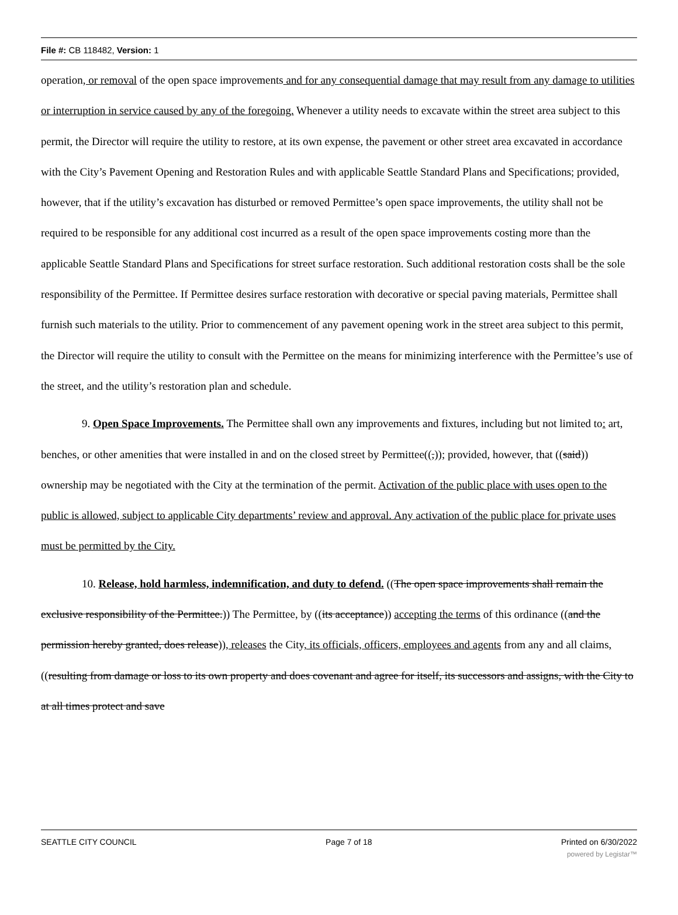File #: CB 118482, Version: 1
operation, or removal of the open space improvements and for any consequential damage that may result from any damage to utilities or interruption in service caused by any of the foregoing. Whenever a utility needs to excavate within the street area subject to this permit, the Director will require the utility to restore, at its own expense, the pavement or other street area excavated in accordance with the City’s Pavement Opening and Restoration Rules and with applicable Seattle Standard Plans and Specifications; provided, however, that if the utility’s excavation has disturbed or removed Permittee’s open space improvements, the utility shall not be required to be responsible for any additional cost incurred as a result of the open space improvements costing more than the applicable Seattle Standard Plans and Specifications for street surface restoration. Such additional restoration costs shall be the sole responsibility of the Permittee. If Permittee desires surface restoration with decorative or special paving materials, Permittee shall furnish such materials to the utility. Prior to commencement of any pavement opening work in the street area subject to this permit, the Director will require the utility to consult with the Permittee on the means for minimizing interference with the Permittee’s use of the street, and the utility’s restoration plan and schedule.
9. Open Space Improvements. The Permittee shall own any improvements and fixtures, including but not limited to: art, benches, or other amenities that were installed in and on the closed street by Permittee((,)); provided, however, that ((said)) ownership may be negotiated with the City at the termination of the permit. Activation of the public place with uses open to the public is allowed, subject to applicable City departments’ review and approval. Any activation of the public place for private uses must be permitted by the City.
10. Release, hold harmless, indemnification, and duty to defend. ((The open space improvements shall remain the exclusive responsibility of the Permittee.)) The Permittee, by ((its acceptance)) accepting the terms of this ordinance ((and the permission hereby granted, does release)), releases the City, its officials, officers, employees and agents from any and all claims, ((resulting from damage or loss to its own property and does covenant and agree for itself, its successors and assigns, with the City to at all times protect and save
SEATTLE CITY COUNCIL Page 7 of 18 Printed on 6/30/2022
powered by Legistar™